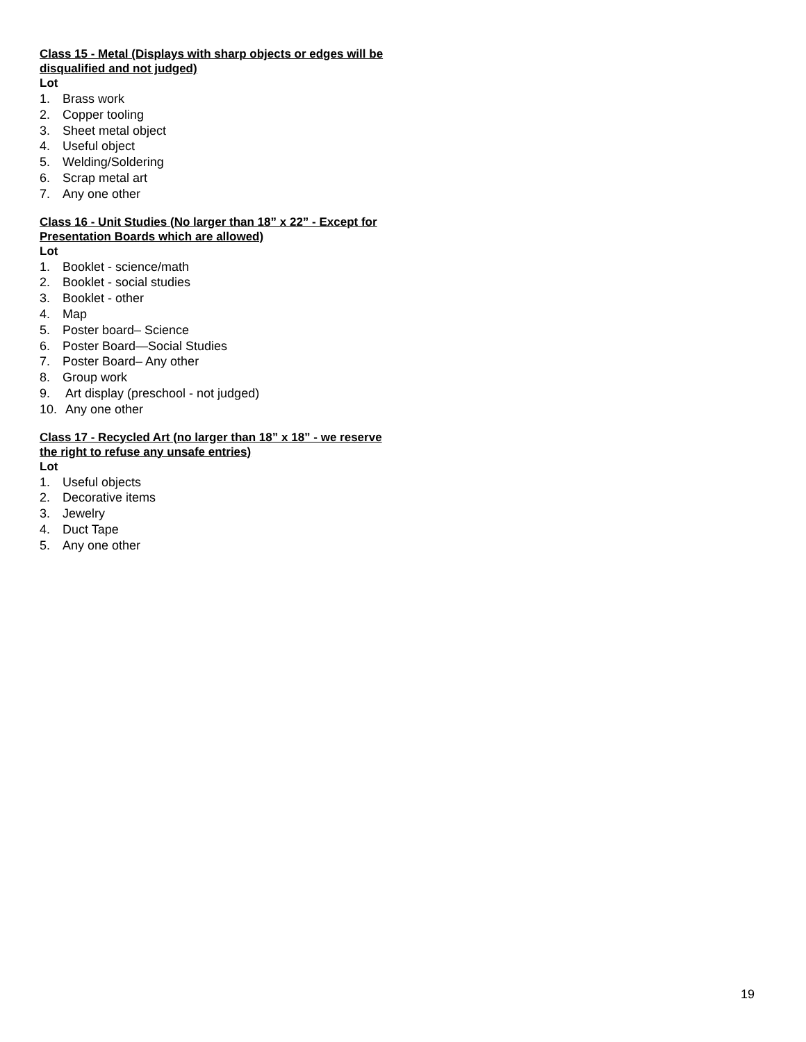Class 15 - Metal (Displays with sharp objects or edges will be disqualified and not judged)
Lot
1. Brass work
2. Copper tooling
3. Sheet metal object
4. Useful object
5. Welding/Soldering
6. Scrap metal art
7. Any one other
Class 16 - Unit Studies (No larger than 18” x 22” - Except for Presentation Boards which are allowed)
Lot
1. Booklet - science/math
2. Booklet - social studies
3. Booklet - other
4. Map
5. Poster board– Science
6. Poster Board—Social Studies
7. Poster Board– Any other
8. Group work
9. Art display (preschool - not judged)
10. Any one other
Class 17 - Recycled Art (no larger than 18” x 18” - we reserve the right to refuse any unsafe entries)
Lot
1. Useful objects
2. Decorative items
3. Jewelry
4. Duct Tape
5. Any one other
19